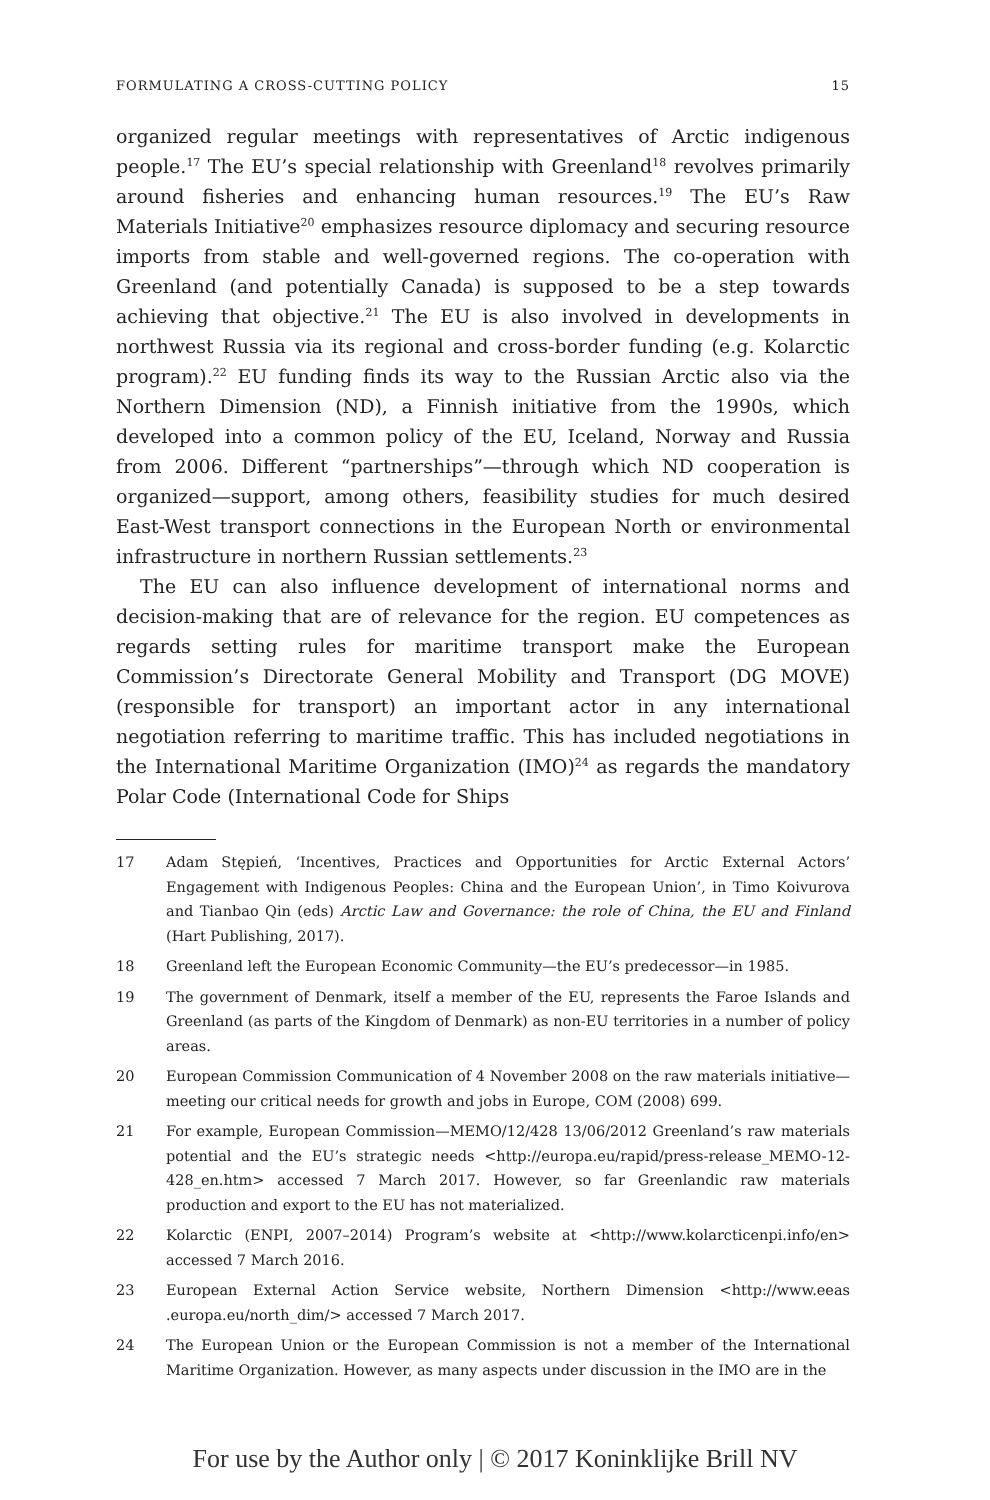FORMULATING A CROSS-CUTTING POLICY 15
organized regular meetings with representatives of Arctic indigenous people.<sup>17</sup> The EU’s special relationship with Greenland<sup>18</sup> revolves primarily around fisheries and enhancing human resources.<sup>19</sup> The EU’s Raw Materials Initiative<sup>20</sup> emphasizes resource diplomacy and securing resource imports from stable and well-governed regions. The co-operation with Greenland (and potentially Canada) is supposed to be a step towards achieving that objective.<sup>21</sup> The EU is also involved in developments in northwest Russia via its regional and cross-border funding (e.g. Kolarctic program).<sup>22</sup> EU funding finds its way to the Russian Arctic also via the Northern Dimension (ND), a Finnish initiative from the 1990s, which developed into a common policy of the EU, Iceland, Norway and Russia from 2006. Different “partnerships”—through which ND cooperation is organized—support, among others, feasibility studies for much desired East-West transport connections in the European North or environmental infrastructure in northern Russian settlements.<sup>23</sup>
The EU can also influence development of international norms and decision-making that are of relevance for the region. EU competences as regards setting rules for maritime transport make the European Commission’s Directorate General Mobility and Transport (DG MOVE) (responsible for transport) an important actor in any international negotiation referring to maritime traffic. This has included negotiations in the International Maritime Organization (IMO)<sup>24</sup> as regards the mandatory Polar Code (International Code for Ships
17 Adam Stępień, ‘Incentives, Practices and Opportunities for Arctic External Actors’ Engagement with Indigenous Peoples: China and the European Union’, in Timo Koivurova and Tianbao Qin (eds) Arctic Law and Governance: the role of China, the EU and Finland (Hart Publishing, 2017).
18 Greenland left the European Economic Community—the EU’s predecessor—in 1985.
19 The government of Denmark, itself a member of the EU, represents the Faroe Islands and Greenland (as parts of the Kingdom of Denmark) as non-EU territories in a number of policy areas.
20 European Commission Communication of 4 November 2008 on the raw materials initiative—meeting our critical needs for growth and jobs in Europe, COM (2008) 699.
21 For example, European Commission—MEMO/12/428 13/06/2012 Greenland’s raw materials potential and the EU’s strategic needs <http://europa.eu/rapid/press-release_MEMO-12-428_en.htm> accessed 7 March 2017. However, so far Greenlandic raw materials production and export to the EU has not materialized.
22 Kolarctic (ENPI, 2007–2014) Program’s website at <http://www.kolarcticenpi.info/en> accessed 7 March 2016.
23 European External Action Service website, Northern Dimension <http://www.eeas .europa.eu/north_dim/> accessed 7 March 2017.
24 The European Union or the European Commission is not a member of the International Maritime Organization. However, as many aspects under discussion in the IMO are in the
For use by the Author only | © 2017 Koninklijke Brill NV